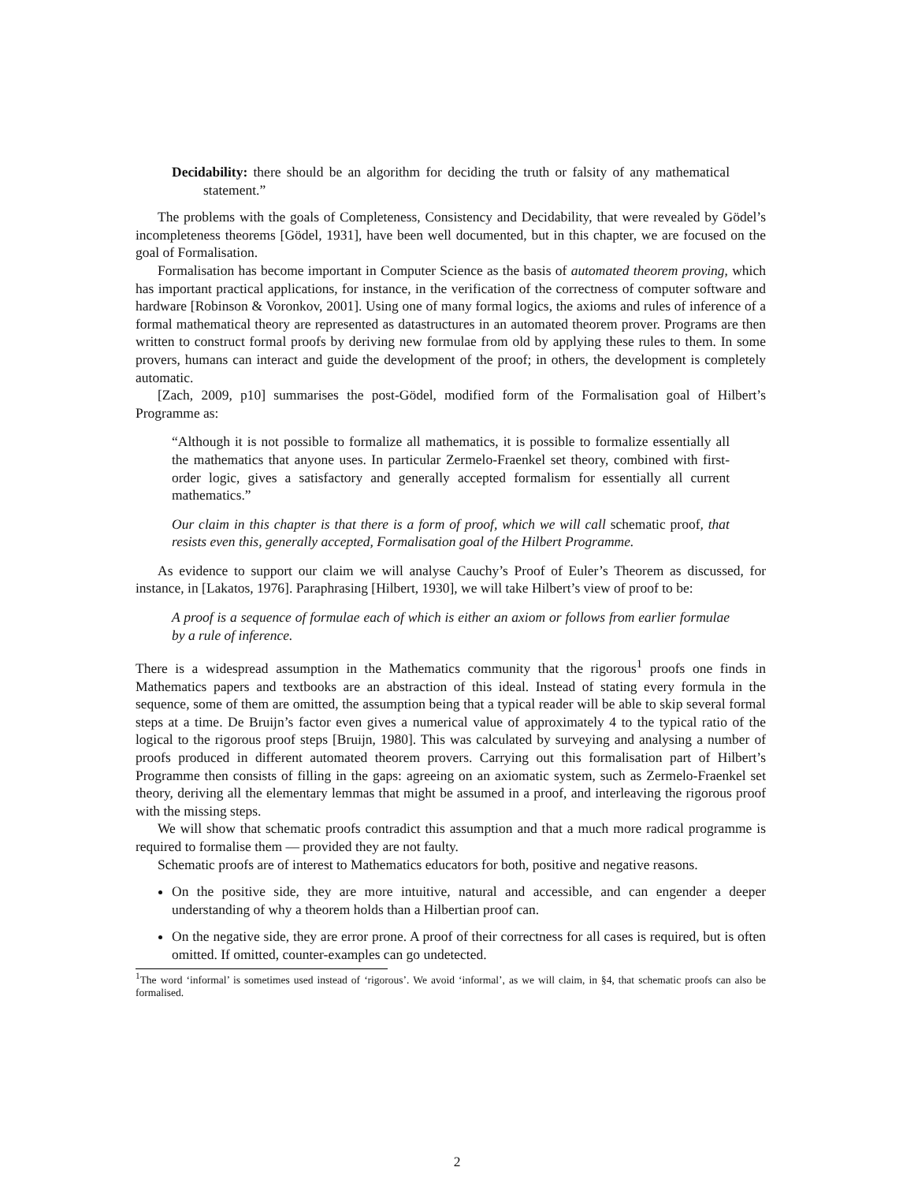Decidability: there should be an algorithm for deciding the truth or falsity of any mathematical statement.”
The problems with the goals of Completeness, Consistency and Decidability, that were revealed by Gödel’s incompleteness theorems [Gödel, 1931], have been well documented, but in this chapter, we are focused on the goal of Formalisation.
Formalisation has become important in Computer Science as the basis of automated theorem proving, which has important practical applications, for instance, in the verification of the correctness of computer software and hardware [Robinson & Voronkov, 2001]. Using one of many formal logics, the axioms and rules of inference of a formal mathematical theory are represented as datastructures in an automated theorem prover. Programs are then written to construct formal proofs by deriving new formulae from old by applying these rules to them. In some provers, humans can interact and guide the development of the proof; in others, the development is completely automatic.
[Zach, 2009, p10] summarises the post-Gödel, modified form of the Formalisation goal of Hilbert’s Programme as:
“Although it is not possible to formalize all mathematics, it is possible to formalize essentially all the mathematics that anyone uses. In particular Zermelo-Fraenkel set theory, combined with first-order logic, gives a satisfactory and generally accepted formalism for essentially all current mathematics.”
Our claim in this chapter is that there is a form of proof, which we will call schematic proof, that resists even this, generally accepted, Formalisation goal of the Hilbert Programme.
As evidence to support our claim we will analyse Cauchy’s Proof of Euler’s Theorem as discussed, for instance, in [Lakatos, 1976]. Paraphrasing [Hilbert, 1930], we will take Hilbert’s view of proof to be:
A proof is a sequence of formulae each of which is either an axiom or follows from earlier formulae by a rule of inference.
There is a widespread assumption in the Mathematics community that the rigorous<sup>1</sup> proofs one finds in Mathematics papers and textbooks are an abstraction of this ideal. Instead of stating every formula in the sequence, some of them are omitted, the assumption being that a typical reader will be able to skip several formal steps at a time. De Bruijn’s factor even gives a numerical value of approximately 4 to the typical ratio of the logical to the rigorous proof steps [Bruijn, 1980]. This was calculated by surveying and analysing a number of proofs produced in different automated theorem provers. Carrying out this formalisation part of Hilbert’s Programme then consists of filling in the gaps: agreeing on an axiomatic system, such as Zermelo-Fraenkel set theory, deriving all the elementary lemmas that might be assumed in a proof, and interleaving the rigorous proof with the missing steps.
We will show that schematic proofs contradict this assumption and that a much more radical programme is required to formalise them — provided they are not faulty.
Schematic proofs are of interest to Mathematics educators for both, positive and negative reasons.
On the positive side, they are more intuitive, natural and accessible, and can engender a deeper understanding of why a theorem holds than a Hilbertian proof can.
On the negative side, they are error prone. A proof of their correctness for all cases is required, but is often omitted. If omitted, counter-examples can go undetected.
<sup>1</sup> The word ‘informal’ is sometimes used instead of ‘rigorous’. We avoid ‘informal’, as we will claim, in §4, that schematic proofs can also be formalised.
2